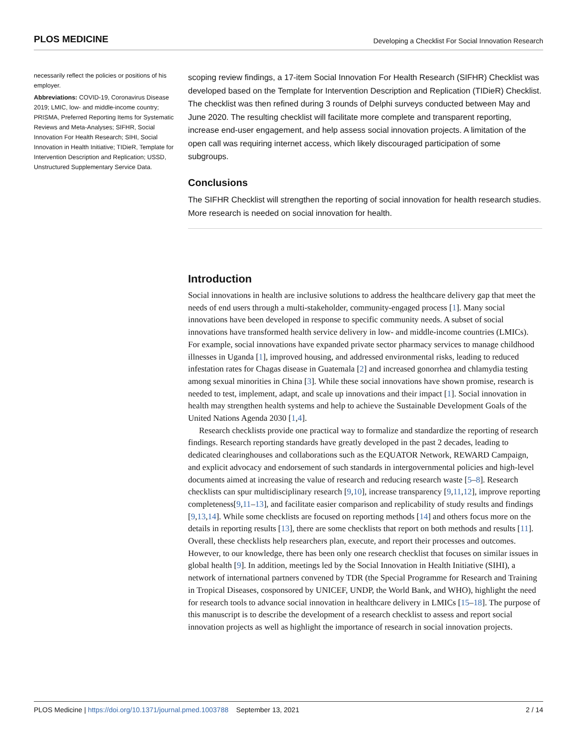PLOS MEDICINE Developing a Checklist For Social Innovation Research
necessarily reflect the policies or positions of his employer.
Abbreviations: COVID-19, Coronavirus Disease 2019; LMIC, low- and middle-income country; PRISMA, Preferred Reporting Items for Systematic Reviews and Meta-Analyses; SIFHR, Social Innovation For Health Research; SIHI, Social Innovation in Health Initiative; TIDieR, Template for Intervention Description and Replication; USSD, Unstructured Supplementary Service Data.
scoping review findings, a 17-item Social Innovation For Health Research (SIFHR) Checklist was developed based on the Template for Intervention Description and Replication (TIDieR) Checklist. The checklist was then refined during 3 rounds of Delphi surveys conducted between May and June 2020. The resulting checklist will facilitate more complete and transparent reporting, increase end-user engagement, and help assess social innovation projects. A limitation of the open call was requiring internet access, which likely discouraged participation of some subgroups.
Conclusions
The SIFHR Checklist will strengthen the reporting of social innovation for health research studies. More research is needed on social innovation for health.
Introduction
Social innovations in health are inclusive solutions to address the healthcare delivery gap that meet the needs of end users through a multi-stakeholder, community-engaged process [1]. Many social innovations have been developed in response to specific community needs. A subset of social innovations have transformed health service delivery in low- and middle-income countries (LMICs). For example, social innovations have expanded private sector pharmacy services to manage childhood illnesses in Uganda [1], improved housing, and addressed environmental risks, leading to reduced infestation rates for Chagas disease in Guatemala [2] and increased gonorrhea and chlamydia testing among sexual minorities in China [3]. While these social innovations have shown promise, research is needed to test, implement, adapt, and scale up innovations and their impact [1]. Social innovation in health may strengthen health systems and help to achieve the Sustainable Development Goals of the United Nations Agenda 2030 [1,4].
Research checklists provide one practical way to formalize and standardize the reporting of research findings. Research reporting standards have greatly developed in the past 2 decades, leading to dedicated clearinghouses and collaborations such as the EQUATOR Network, REWARD Campaign, and explicit advocacy and endorsement of such standards in intergovernmental policies and high-level documents aimed at increasing the value of research and reducing research waste [5–8]. Research checklists can spur multidisciplinary research [9,10], increase transparency [9,11,12], improve reporting completeness[9,11–13], and facilitate easier comparison and replicability of study results and findings [9,13,14]. While some checklists are focused on reporting methods [14] and others focus more on the details in reporting results [13], there are some checklists that report on both methods and results [11]. Overall, these checklists help researchers plan, execute, and report their processes and outcomes. However, to our knowledge, there has been only one research checklist that focuses on similar issues in global health [9]. In addition, meetings led by the Social Innovation in Health Initiative (SIHI), a network of international partners convened by TDR (the Special Programme for Research and Training in Tropical Diseases, cosponsored by UNICEF, UNDP, the World Bank, and WHO), highlight the need for research tools to advance social innovation in healthcare delivery in LMICs [15–18]. The purpose of this manuscript is to describe the development of a research checklist to assess and report social innovation projects as well as highlight the importance of research in social innovation projects.
PLOS Medicine | https://doi.org/10.1371/journal.pmed.1003788 September 13, 2021 2 / 14